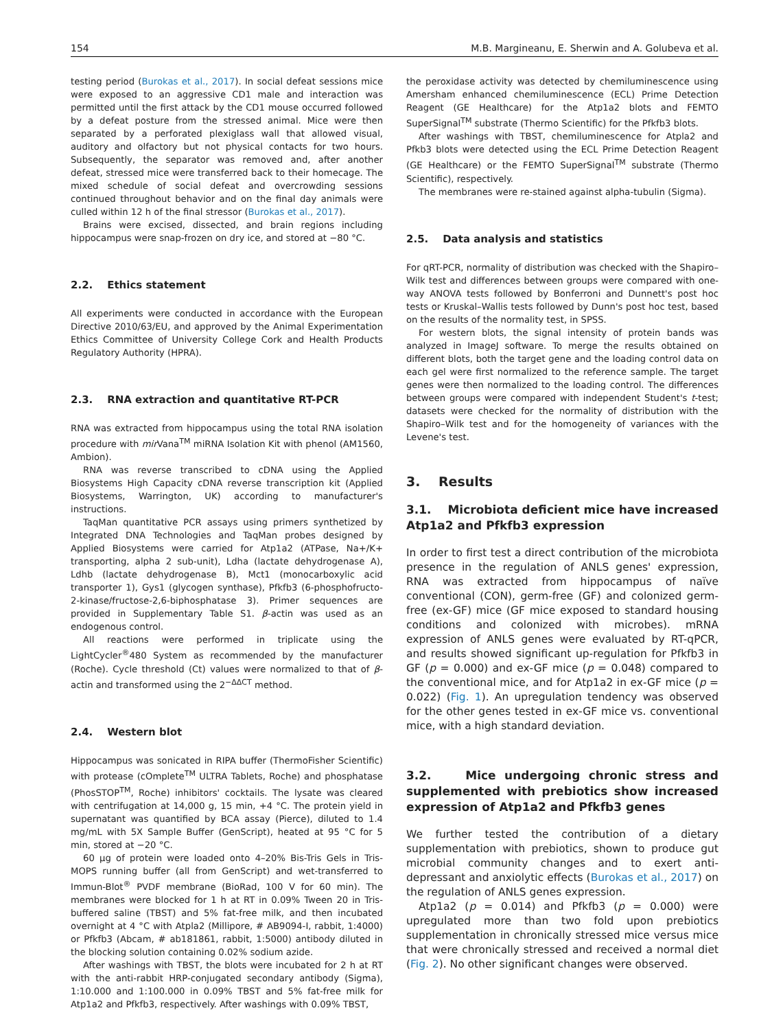154 M.B. Margineanu, E. Sherwin and A. Golubeva et al.
testing period (Burokas et al., 2017). In social defeat sessions mice were exposed to an aggressive CD1 male and interaction was permitted until the first attack by the CD1 mouse occurred followed by a defeat posture from the stressed animal. Mice were then separated by a perforated plexiglass wall that allowed visual, auditory and olfactory but not physical contacts for two hours. Subsequently, the separator was removed and, after another defeat, stressed mice were transferred back to their homecage. The mixed schedule of social defeat and overcrowding sessions continued throughout behavior and on the final day animals were culled within 12 h of the final stressor (Burokas et al., 2017).
Brains were excised, dissected, and brain regions including hippocampus were snap-frozen on dry ice, and stored at −80 °C.
2.2. Ethics statement
All experiments were conducted in accordance with the European Directive 2010/63/EU, and approved by the Animal Experimentation Ethics Committee of University College Cork and Health Products Regulatory Authority (HPRA).
2.3. RNA extraction and quantitative RT-PCR
RNA was extracted from hippocampus using the total RNA isolation procedure with mir Vana<sup>TM</sup> miRNA Isolation Kit with phenol (AM1560, Ambion).
RNA was reverse transcribed to cDNA using the Applied Biosystems High Capacity cDNA reverse transcription kit (Applied Biosystems, Warrington, UK) according to manufacturer's instructions.
TaqMan quantitative PCR assays using primers synthetized by Integrated DNA Technologies and TaqMan probes designed by Applied Biosystems were carried for Atp1a2 (ATPase, Na+/K+ transporting, alpha 2 sub-unit), Ldha (lactate dehydrogenase A), Ldhb (lactate dehydrogenase B), Mct1 (monocarboxylic acid transporter 1), Gys1 (glycogen synthase), Pfkfb3 (6-phosphofructo-2-kinase/fructose-2,6-biphosphatase 3). Primer sequences are provided in Supplementary Table S1. β-actin was used as an endogenous control.
All reactions were performed in triplicate using the LightCycler<sup>®</sup>480 System as recommended by the manufacturer (Roche). Cycle threshold (Ct) values were normalized to that of β-actin and transformed using the 2<sup>−ΔΔCT</sup> method.
2.4. Western blot
Hippocampus was sonicated in RIPA buffer (ThermoFisher Scientific) with protease (cOmplete<sup>TM</sup> ULTRA Tablets, Roche) and phosphatase (PhosSTOP<sup>TM</sup>, Roche) inhibitors' cocktails. The lysate was cleared with centrifugation at 14,000 g, 15 min, +4 °C. The protein yield in supernatant was quantified by BCA assay (Pierce), diluted to 1.4 mg/mL with 5X Sample Buffer (GenScript), heated at 95 °C for 5 min, stored at −20 °C.
60 μg of protein were loaded onto 4–20% Bis-Tris Gels in Tris-MOPS running buffer (all from GenScript) and wet-transferred to Immun-Blot<sup>®</sup> PVDF membrane (BioRad, 100 V for 60 min). The membranes were blocked for 1 h at RT in 0.09% Tween 20 in Tris-buffered saline (TBST) and 5% fat-free milk, and then incubated overnight at 4 °C with Atpla2 (Millipore, # AB9094-I, rabbit, 1:4000) or Pfkfb3 (Abcam, # ab181861, rabbit, 1:5000) antibody diluted in the blocking solution containing 0.02% sodium azide.
After washings with TBST, the blots were incubated for 2 h at RT with the anti-rabbit HRP-conjugated secondary antibody (Sigma), 1:10.000 and 1:100.000 in 0.09% TBST and 5% fat-free milk for Atp1a2 and Pfkfb3, respectively. After washings with 0.09% TBST,
the peroxidase activity was detected by chemiluminescence using Amersham enhanced chemiluminescence (ECL) Prime Detection Reagent (GE Healthcare) for the Atp1a2 blots and FEMTO SuperSignal<sup>TM</sup> substrate (Thermo Scientific) for the Pfkfb3 blots.
After washings with TBST, chemiluminescence for Atpla2 and Pfkb3 blots were detected using the ECL Prime Detection Reagent (GE Healthcare) or the FEMTO SuperSignal<sup>TM</sup> substrate (Thermo Scientific), respectively.
The membranes were re-stained against alpha-tubulin (Sigma).
2.5. Data analysis and statistics
For qRT-PCR, normality of distribution was checked with the Shapiro–Wilk test and differences between groups were compared with one-way ANOVA tests followed by Bonferroni and Dunnett's post hoc tests or Kruskal–Wallis tests followed by Dunn's post hoc test, based on the results of the normality test, in SPSS.
For western blots, the signal intensity of protein bands was analyzed in ImageJ software. To merge the results obtained on different blots, both the target gene and the loading control data on each gel were first normalized to the reference sample. The target genes were then normalized to the loading control. The differences between groups were compared with independent Student's t-test; datasets were checked for the normality of distribution with the Shapiro–Wilk test and for the homogeneity of variances with the Levene's test.
3. Results
3.1. Microbiota deficient mice have increased Atp1a2 and Pfkfb3 expression
In order to first test a direct contribution of the microbiota presence in the regulation of ANLS genes' expression, RNA was extracted from hippocampus of naïve conventional (CON), germ-free (GF) and colonized germ-free (ex-GF) mice (GF mice exposed to standard housing conditions and colonized with microbes). mRNA expression of ANLS genes were evaluated by RT-qPCR, and results showed significant up-regulation for Pfkfb3 in GF (p = 0.000) and ex-GF mice (p = 0.048) compared to the conventional mice, and for Atp1a2 in ex-GF mice (p = 0.022) (Fig. 1). An upregulation tendency was observed for the other genes tested in ex-GF mice vs. conventional mice, with a high standard deviation.
3.2. Mice undergoing chronic stress and supplemented with prebiotics show increased expression of Atp1a2 and Pfkfb3 genes
We further tested the contribution of a dietary supplementation with prebiotics, shown to produce gut microbial community changes and to exert anti-depressant and anxiolytic effects (Burokas et al., 2017) on the regulation of ANLS genes expression.
Atp1a2 (p = 0.014) and Pfkfb3 (p = 0.000) were upregulated more than two fold upon prebiotics supplementation in chronically stressed mice versus mice that were chronically stressed and received a normal diet (Fig. 2). No other significant changes were observed.